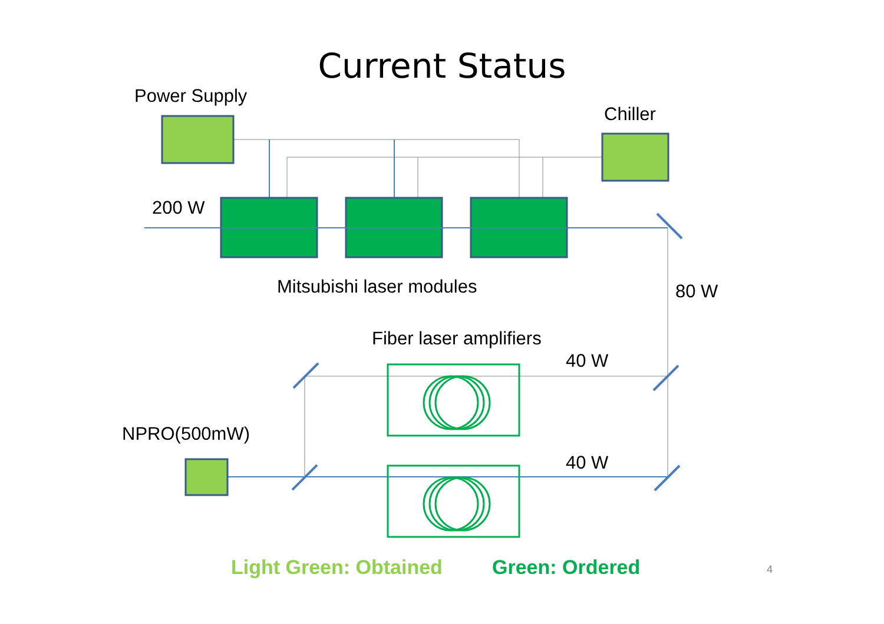Current Status
Power Supply
Chiller
200 W
Mitsubishi laser modules 80 W
Fiber laser amplifiers
40 W
NPRO(500mW)
40 W
Light Green: Obtained Green: Ordered 4